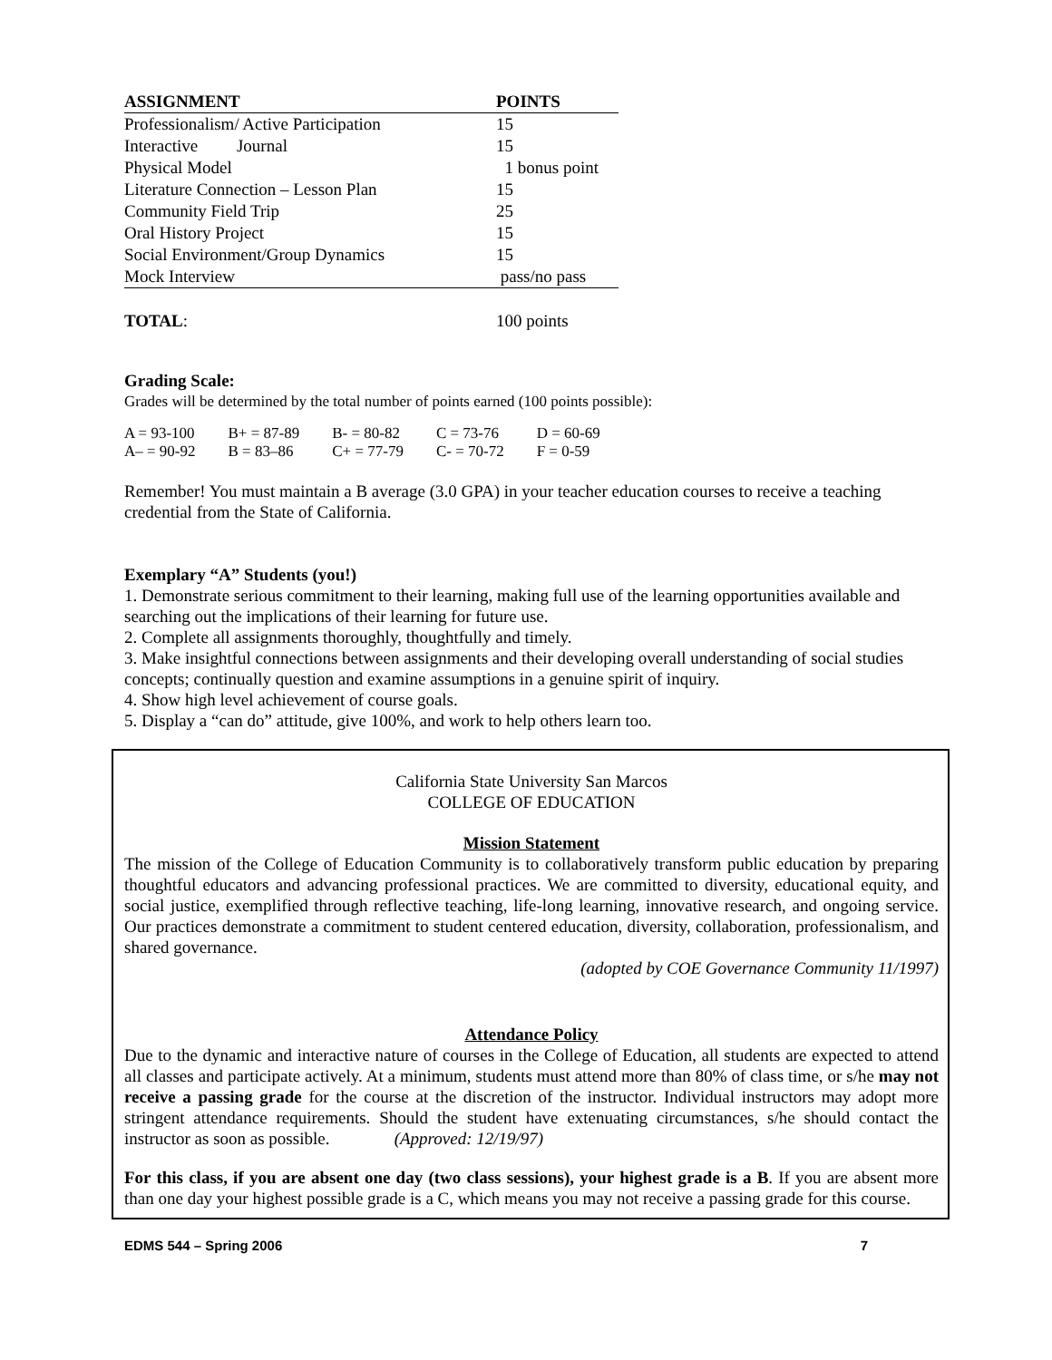| ASSIGNMENT | POINTS |
| --- | --- |
| Professionalism/ Active Participation | 15 |
| Interactive Journal | 15 |
| Physical Model | 1 bonus point |
| Literature Connection – Lesson Plan | 15 |
| Community Field Trip | 25 |
| Oral History Project | 15 |
| Social Environment/Group Dynamics | 15 |
| Mock Interview | pass/no pass |
| TOTAL : | 100 points |
Grading Scale:
Grades will be determined by the total number of points earned (100 points possible):
| A = 93-100 | B+ = 87-89 | B- = 80-82 | C = 73-76 | D = 60-69 |
| A– = 90-92 | B = 83–86 | C+ = 77-79 | C- = 70-72 | F = 0-59 |
Remember! You must maintain a B average (3.0 GPA) in your teacher education courses to receive a teaching credential from the State of California.
Exemplary “A” Students (you!)
1. Demonstrate serious commitment to their learning, making full use of the learning opportunities available and searching out the implications of their learning for future use.
2. Complete all assignments thoroughly, thoughtfully and timely.
3. Make insightful connections between assignments and their developing overall understanding of social studies concepts; continually question and examine assumptions in a genuine spirit of inquiry.
4. Show high level achievement of course goals.
5. Display a “can do” attitude, give 100%, and work to help others learn too.
California State University San Marcos
COLLEGE OF EDUCATION
Mission Statement
The mission of the College of Education Community is to collaboratively transform public education by preparing thoughtful educators and advancing professional practices. We are committed to diversity, educational equity, and social justice, exemplified through reflective teaching, life-long learning, innovative research, and ongoing service. Our practices demonstrate a commitment to student centered education, diversity, collaboration, professionalism, and shared governance.
(adopted by COE Governance Community 11/1997)
Attendance Policy
Due to the dynamic and interactive nature of courses in the College of Education, all students are expected to attend all classes and participate actively. At a minimum, students must attend more than 80% of class time, or s/he may not receive a passing grade for the course at the discretion of the instructor. Individual instructors may adopt more stringent attendance requirements. Should the student have extenuating circumstances, s/he should contact the instructor as soon as possible. (Approved: 12/19/97)
For this class, if you are absent one day (two class sessions), your highest grade is a B. If you are absent more than one day your highest possible grade is a C, which means you may not receive a passing grade for this course.
EDMS 544 – Spring 2006 7